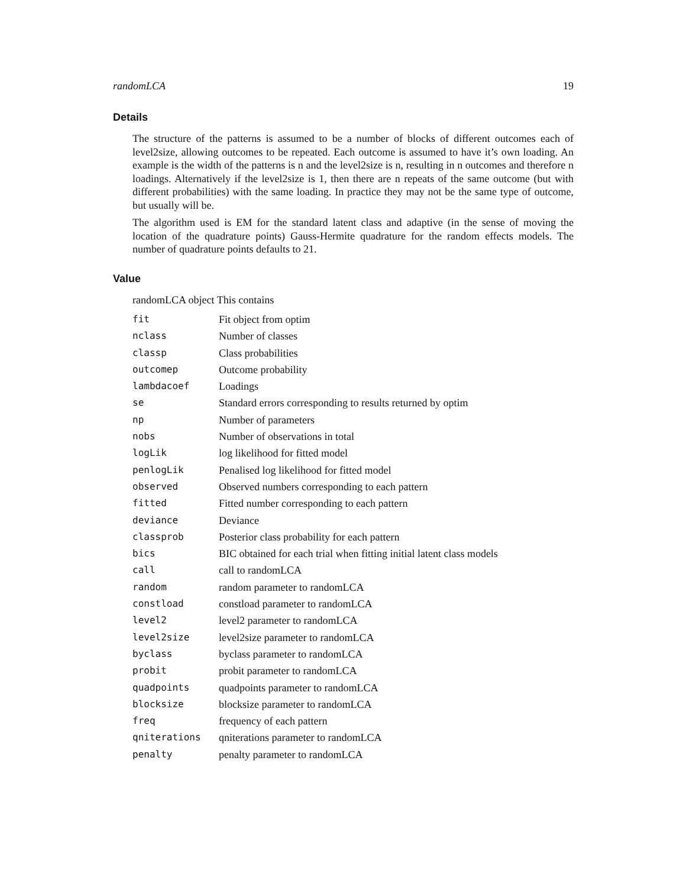randomLCA 19
Details
The structure of the patterns is assumed to be a number of blocks of different outcomes each of level2size, allowing outcomes to be repeated. Each outcome is assumed to have it’s own loading. An example is the width of the patterns is n and the level2size is n, resulting in n outcomes and therefore n loadings. Alternatively if the level2size is 1, then there are n repeats of the same outcome (but with different probabilities) with the same loading. In practice they may not be the same type of outcome, but usually will be.
The algorithm used is EM for the standard latent class and adaptive (in the sense of moving the location of the quadrature points) Gauss-Hermite quadrature for the random effects models. The number of quadrature points defaults to 21.
Value
randomLCA object This contains
| fit | Fit object from optim |
| nclass | Number of classes |
| classp | Class probabilities |
| outcomep | Outcome probability |
| lambdacoef | Loadings |
| se | Standard errors corresponding to results returned by optim |
| np | Number of parameters |
| nobs | Number of observations in total |
| logLik | log likelihood for fitted model |
| penlogLik | Penalised log likelihood for fitted model |
| observed | Observed numbers corresponding to each pattern |
| fitted | Fitted number corresponding to each pattern |
| deviance | Deviance |
| classprob | Posterior class probability for each pattern |
| bics | BIC obtained for each trial when fitting initial latent class models |
| call | call to randomLCA |
| random | random parameter to randomLCA |
| constload | constload parameter to randomLCA |
| level2 | level2 parameter to randomLCA |
| level2size | level2size parameter to randomLCA |
| byclass | byclass parameter to randomLCA |
| probit | probit parameter to randomLCA |
| quadpoints | quadpoints parameter to randomLCA |
| blocksize | blocksize parameter to randomLCA |
| freq | frequency of each pattern |
| qniterations | qniterations parameter to randomLCA |
| penalty | penalty parameter to randomLCA |